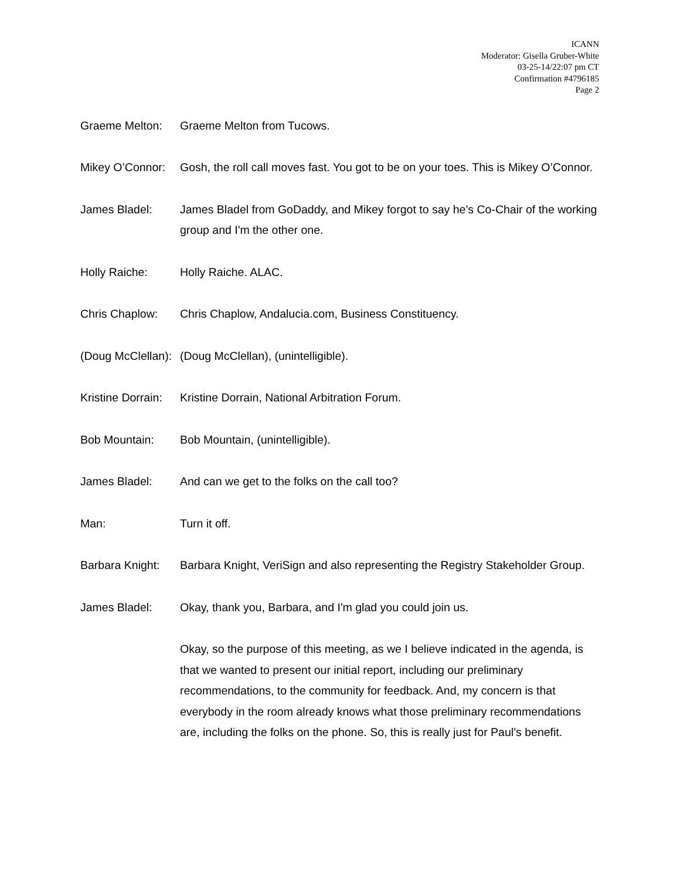ICANN
Moderator: Gisella Gruber-White
03-25-14/22:07 pm CT
Confirmation #4796185
Page 2
Graeme Melton: Graeme Melton from Tucows.
Mikey O’Connor:
Gosh, the roll call moves fast. You got to be on your toes. This is Mikey O’Connor.
James Bladel: James Bladel from GoDaddy, and Mikey forgot to say he’s Co-Chair of the working group and I'm the other one.
Holly Raiche: Holly Raiche. ALAC.
Chris Chaplow: Chris Chaplow, Andalucia.com, Business Constituency.
(Doug McClellan):
(Doug McClellan), (unintelligible).
Kristine Dorrain:
Kristine Dorrain, National Arbitration Forum.
Bob Mountain: Bob Mountain, (unintelligible).
James Bladel: And can we get to the folks on the call too?
Man: Turn it off.
Barbara Knight:
Barbara Knight, VeriSign and also representing the Registry Stakeholder Group.
James Bladel: Okay, thank you, Barbara, and I'm glad you could join us.
Okay, so the purpose of this meeting, as we I believe indicated in the agenda, is that we wanted to present our initial report, including our preliminary recommendations, to the community for feedback. And, my concern is that everybody in the room already knows what those preliminary recommendations are, including the folks on the phone. So, this is really just for Paul’s benefit.